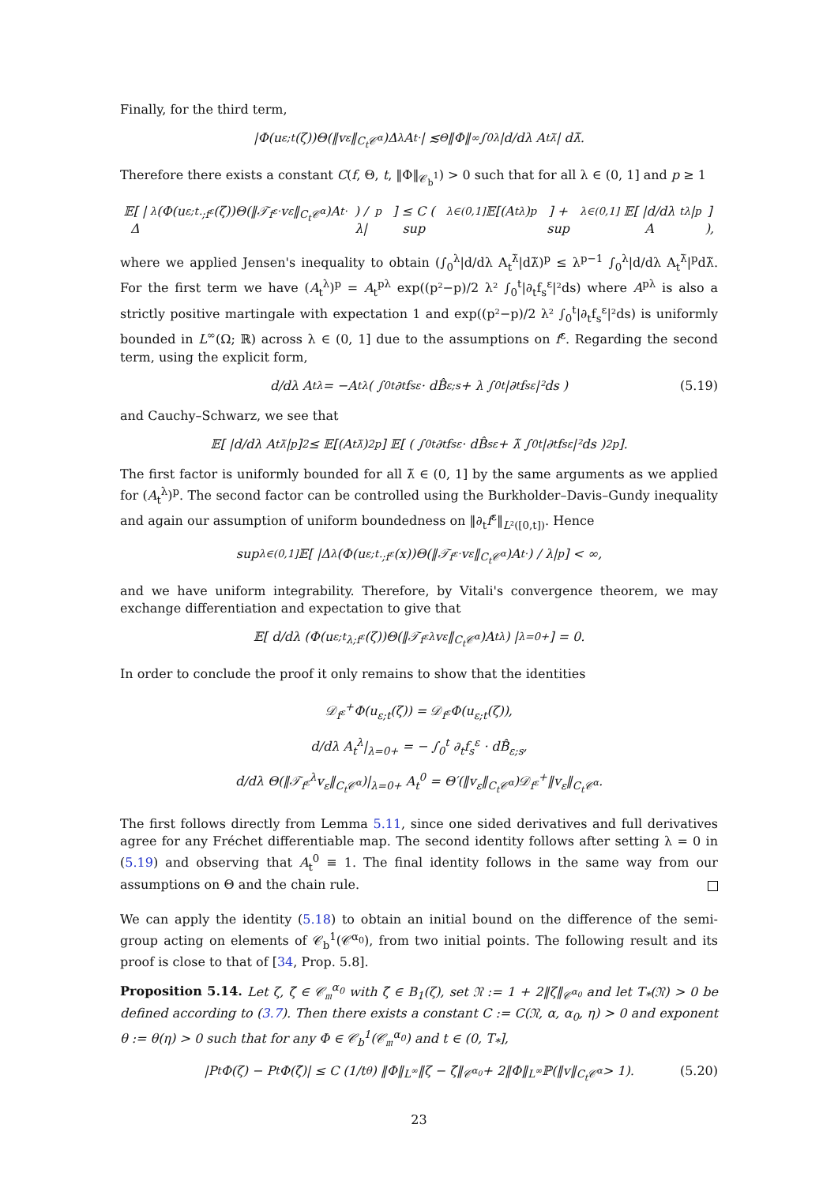Finally, for the third term,
|Φ(u<sub>ε;t</sub>(ζ))Θ(‖v<sub>ε</sub>‖<sub>C<sub>t</sub>𝒞<sup>α</sup></sub>)Δ<sub>λ</sub>A<sub>t</sub><sup>·</sup> | ≲<sub>Θ</sub> ‖Φ‖<sub>∞</sub> ∫<sub>0</sub><sup>λ</sup> |d/dλ A<sub>t</sub><sup>λ̃</sup>| dλ̃.
Therefore there exists a constant C(f, Θ, t, ‖Φ‖<sub>𝒞<sub>b</sub><sup>1</sup></sub>) > 0 such that for all λ ∈ (0, 1] and p ≥ 1
𝔼[ |Δ<sub>λ</sub>(Φ(u<sub>ε;t</sub><sup>·;f<sup>ε</sup></sup>(ζ))Θ(‖𝒯<sub>f<sup>ε</sup></sub><sup>·</sup>v<sub>ε</sub>‖<sub>C<sub>t</sub>𝒞<sup>α</sup></sub>)A<sub>t</sub><sup>·</sup>) / λ|<sup>p</sup> ] ≤ C ( sup<sub>λ∈(0,1]</sub> 𝔼[(A<sub>t</sub><sup>λ</sup>)<sup>p</sup>] + sup<sub>λ∈(0,1]</sub> 𝔼[ |d/dλ A<sub>t</sub><sup>λ</sup>|<sup>p</sup> ] ),
where we applied Jensen's inequality to obtain (∫<sub>0</sub><sup>λ</sup>|d/dλ A<sub>t</sub><sup>λ̃</sup>|dλ̃)<sup>p</sup> ≤ λ<sup>p−1</sup> ∫<sub>0</sub><sup>λ</sup>|d/dλ A<sub>t</sub><sup>λ̃</sup>|<sup>p</sup>dλ̃. For the first term we have (A<sub>t</sub><sup>λ</sup>)<sup>p</sup> = A<sub>t</sub><sup>pλ</sup> exp((p²−p)/2 λ² ∫<sub>0</sub><sup>t</sup>|∂<sub>t</sub>f<sub>s</sub><sup>ε</sup>|²ds) where A<sup>pλ</sup> is also a strictly positive martingale with expectation 1 and exp((p²−p)/2 λ² ∫<sub>0</sub><sup>t</sup>|∂<sub>t</sub>f<sub>s</sub><sup>ε</sup>|²ds) is uniformly bounded in L<sup>∞</sup>(Ω; ℝ) across λ ∈ (0, 1] due to the assumptions on f<sup>ε</sup>. Regarding the second term, using the explicit form,
d/dλ A<sub>t</sub><sup>λ</sup> = −A<sub>t</sub><sup>λ</sup> ( ∫<sub>0</sub><sup>t</sup> ∂<sub>t</sub>f<sub>s</sub><sup>ε</sup> · dB̂<sub>ε;s</sub> + λ ∫<sub>0</sub><sup>t</sup> |∂<sub>t</sub>f<sub>s</sub><sup>ε</sup>|²ds ) (5.19)
and Cauchy–Schwarz, we see that
𝔼[ |d/dλ A<sub>t</sub><sup>λ̃</sup>|<sup>p</sup> ]<sup>2</sup> ≤ 𝔼[(A<sub>t</sub><sup>λ̃</sup>)<sup>2p</sup>] 𝔼[ ( ∫<sub>0</sub><sup>t</sup> ∂<sub>t</sub>f<sub>s</sub><sup>ε</sup> · dB̂<sub>s</sub><sup>ε</sup> + λ̃ ∫<sub>0</sub><sup>t</sup> |∂<sub>t</sub>f<sub>s</sub><sup>ε</sup>|²ds )<sup>2p</sup> ].
The first factor is uniformly bounded for all λ̃ ∈ (0, 1] by the same arguments as we applied for (A<sub>t</sub><sup>λ</sup>)<sup>p</sup>. The second factor can be controlled using the Burkholder–Davis–Gundy inequality and again our assumption of uniform boundedness on ‖∂<sub>t</sub>f<sup>ε</sup>‖<sub>L²([0,t])</sub>. Hence
sup<sub>λ∈(0,1]</sub> 𝔼[ |Δ<sub>λ</sub>(Φ(u<sub>ε;t</sub><sup>·;f<sup>ε</sup></sup>(x))Θ(‖𝒯<sub>f<sup>ε</sup></sub><sup>·</sup>v<sub>ε</sub>‖<sub>C<sub>t</sub>𝒞<sup>α</sup></sub>)A<sub>t</sub><sup>·</sup>) / λ|<sup>p</sup> ] < ∞,
and we have uniform integrability. Therefore, by Vitali's convergence theorem, we may exchange differentiation and expectation to give that
𝔼[ d/dλ (Φ(u<sub>ε;t</sub><sup>λ;f<sup>ε</sup></sup>(ζ))Θ(‖𝒯<sub>f<sup>ε</sup></sub><sup>λ</sup>v<sub>ε</sub>‖<sub>C<sub>t</sub>𝒞<sup>α</sup></sub>)A<sub>t</sub><sup>λ</sup>) |<sub>λ=0+</sub> ] = 0.
In order to conclude the proof it only remains to show that the identities
𝒟<sub>f<sup>ε</sup></sub><sup>+</sup>Φ(u<sub>ε;t</sub>(ζ)) = 𝒟<sub>f<sup>ε</sup></sub>Φ(u<sub>ε;t</sub>(ζ)),
d/dλ A<sub>t</sub><sup>λ</sup>|<sub>λ=0+</sub> = − ∫<sub>0</sub><sup>t</sup> ∂<sub>t</sub>f<sub>s</sub><sup>ε</sup> · dB̂<sub>ε;s</sub>,
d/dλ Θ(‖𝒯<sub>f<sup>ε</sup></sub><sup>λ</sup>v<sub>ε</sub>‖<sub>C<sub>t</sub>𝒞<sup>α</sup></sub>)|<sub>λ=0+</sub> A<sub>t</sub><sup>0</sup> = Θ′(‖v<sub>ε</sub>‖<sub>C<sub>t</sub>𝒞<sup>α</sup></sub>)𝒟<sub>f<sup>ε</sup></sub><sup>+</sup>‖v<sub>ε</sub>‖<sub>C<sub>t</sub>𝒞<sup>α</sup></sub>.
The first follows directly from Lemma 5.11, since one sided derivatives and full derivatives agree for any Fréchet differentiable map. The second identity follows after setting λ = 0 in (5.19) and observing that A<sub>t</sub><sup>0</sup> ≡ 1. The final identity follows in the same way from our assumptions on Θ and the chain rule.
We can apply the identity (5.18) to obtain an initial bound on the difference of the semi-group acting on elements of 𝒞<sub>b</sub><sup>1</sup>(𝒞<sup>α<sub>0</sub></sup>), from two initial points. The following result and its proof is close to that of [34, Prop. 5.8].
Proposition 5.14. Let ζ, ζ̃ ∈ 𝒞<sub>𝔪</sub><sup>α<sub>0</sub></sup> with ζ̃ ∈ B<sub>1</sub>(ζ), set 𝔑 := 1 + 2‖ζ‖<sub>𝒞<sup>α<sub>0</sub></sup></sub> and let T<sub>*</sub>(𝔑) > 0 be defined according to (3.7). Then there exists a constant C := C(𝔑, α, α<sub>0</sub>, η) > 0 and exponent θ := θ(η) > 0 such that for any Φ ∈ 𝒞<sub>b</sub><sup>1</sup>(𝒞<sub>𝔪</sub><sup>α<sub>0</sub></sup>) and t ∈ (0, T<sub>*</sub>],
|P<sub>t</sub>Φ(ζ) − P<sub>t</sub>Φ(ζ̃)| ≤ C (1/t<sup>θ</sup>) ‖Φ‖<sub>L<sup>∞</sup></sub>‖ζ − ζ̃‖<sub>𝒞<sup>α<sub>0</sub></sup></sub> + 2‖Φ‖<sub>L<sup>∞</sup></sub>ℙ(‖v‖<sub>C<sub>t</sub>𝒞<sup>α</sup></sub> > 1). (5.20)
23